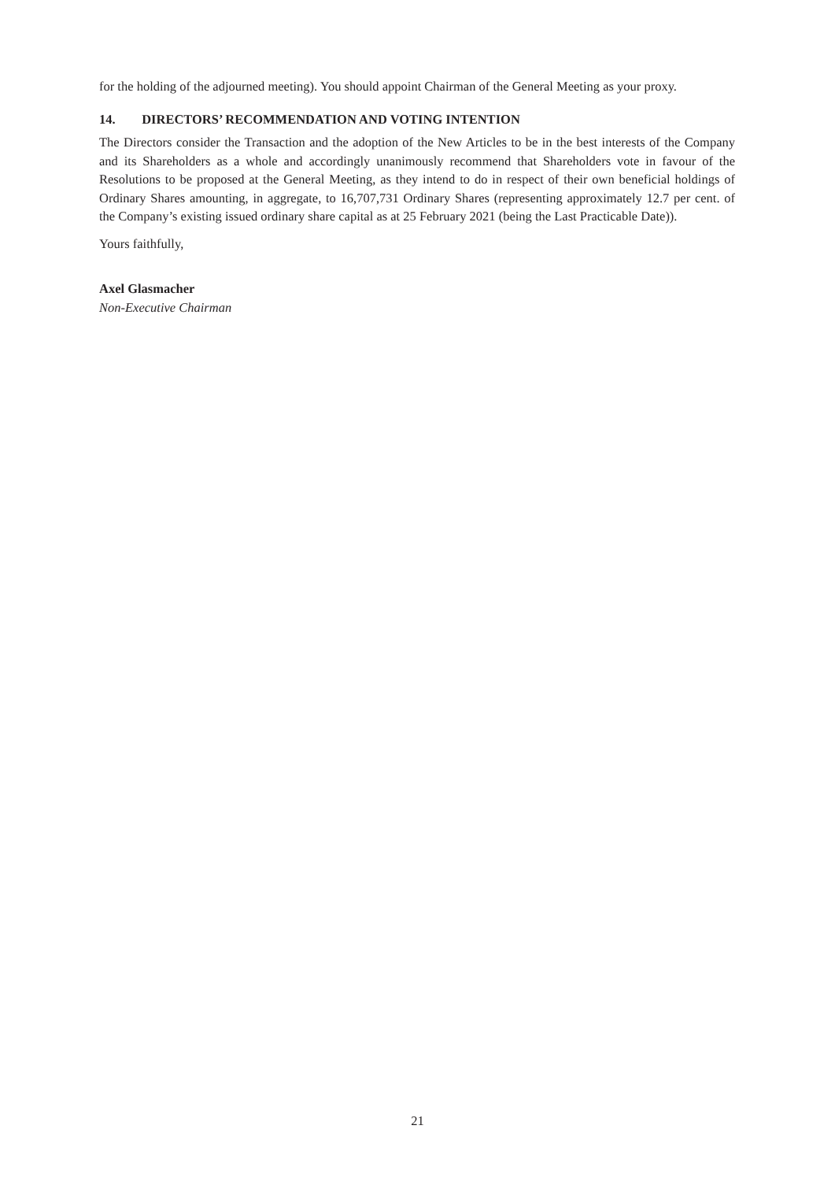for the holding of the adjourned meeting). You should appoint Chairman of the General Meeting as your proxy.
14. DIRECTORS’ RECOMMENDATION AND VOTING INTENTION
The Directors consider the Transaction and the adoption of the New Articles to be in the best interests of the Company and its Shareholders as a whole and accordingly unanimously recommend that Shareholders vote in favour of the Resolutions to be proposed at the General Meeting, as they intend to do in respect of their own beneficial holdings of Ordinary Shares amounting, in aggregate, to 16,707,731 Ordinary Shares (representing approximately 12.7 per cent. of the Company’s existing issued ordinary share capital as at 25 February 2021 (being the Last Practicable Date)).
Yours faithfully,
Axel Glasmacher
Non-Executive Chairman
21